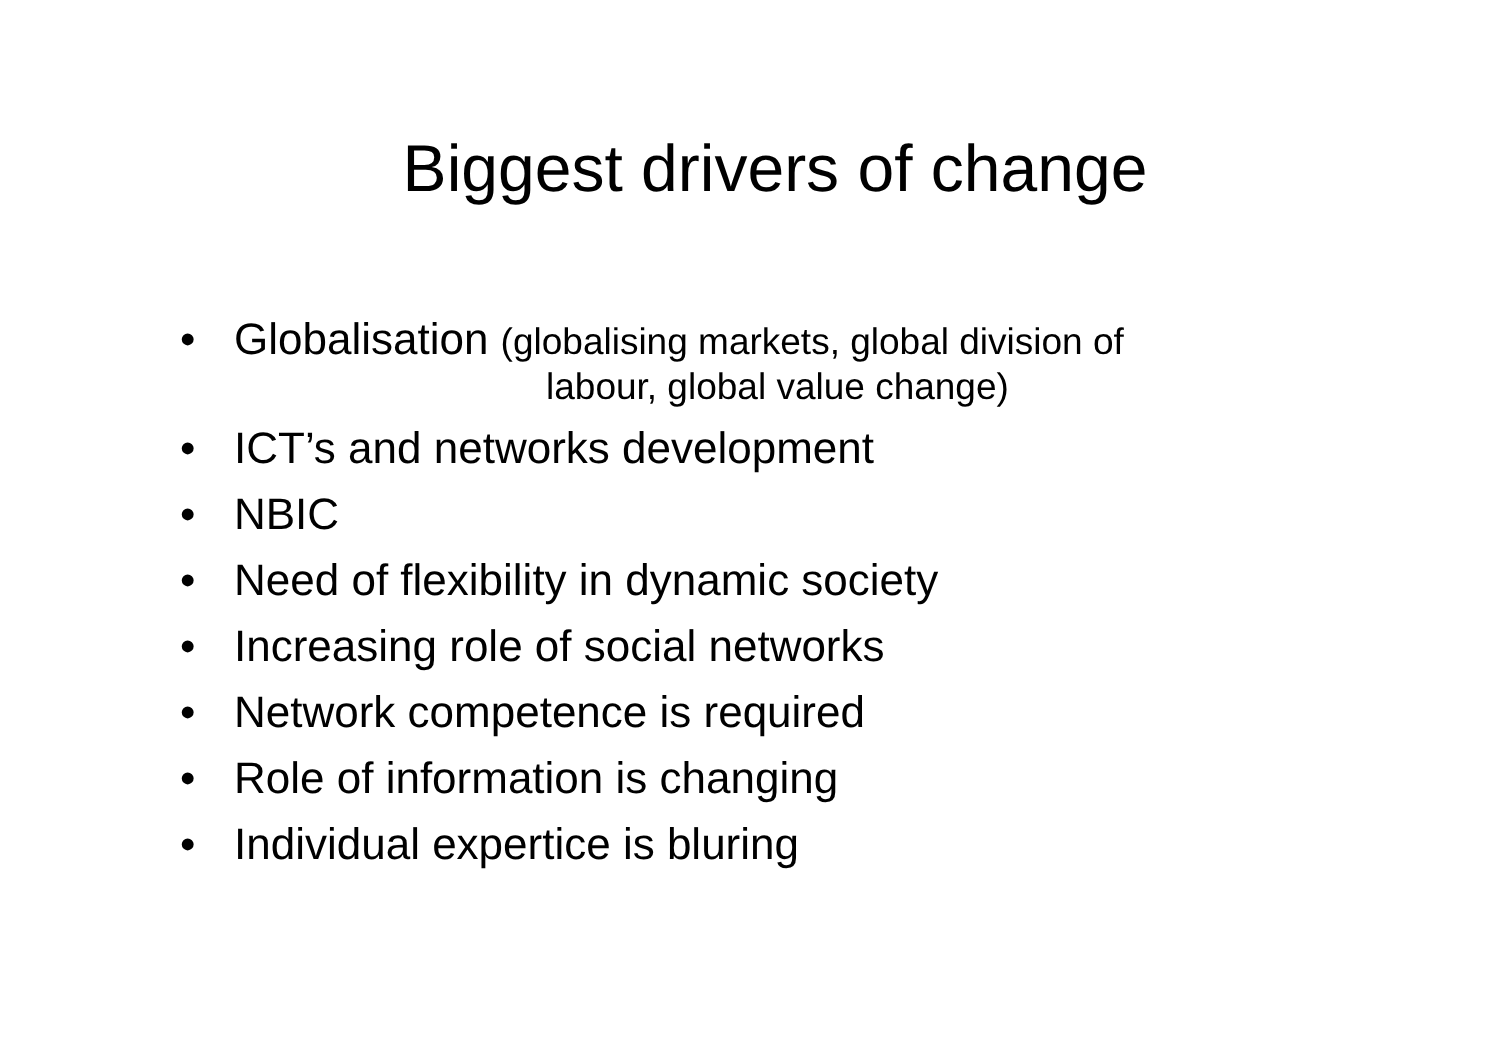Biggest drivers of change
• Globalisation (globalising markets, global division of
labour, global value change)
• ICT’s and networks development
• NBIC
• Need of flexibility in dynamic society
• Increasing role of social networks
• Network competence is required
• Role of information is changing
• Individual expertice is bluring